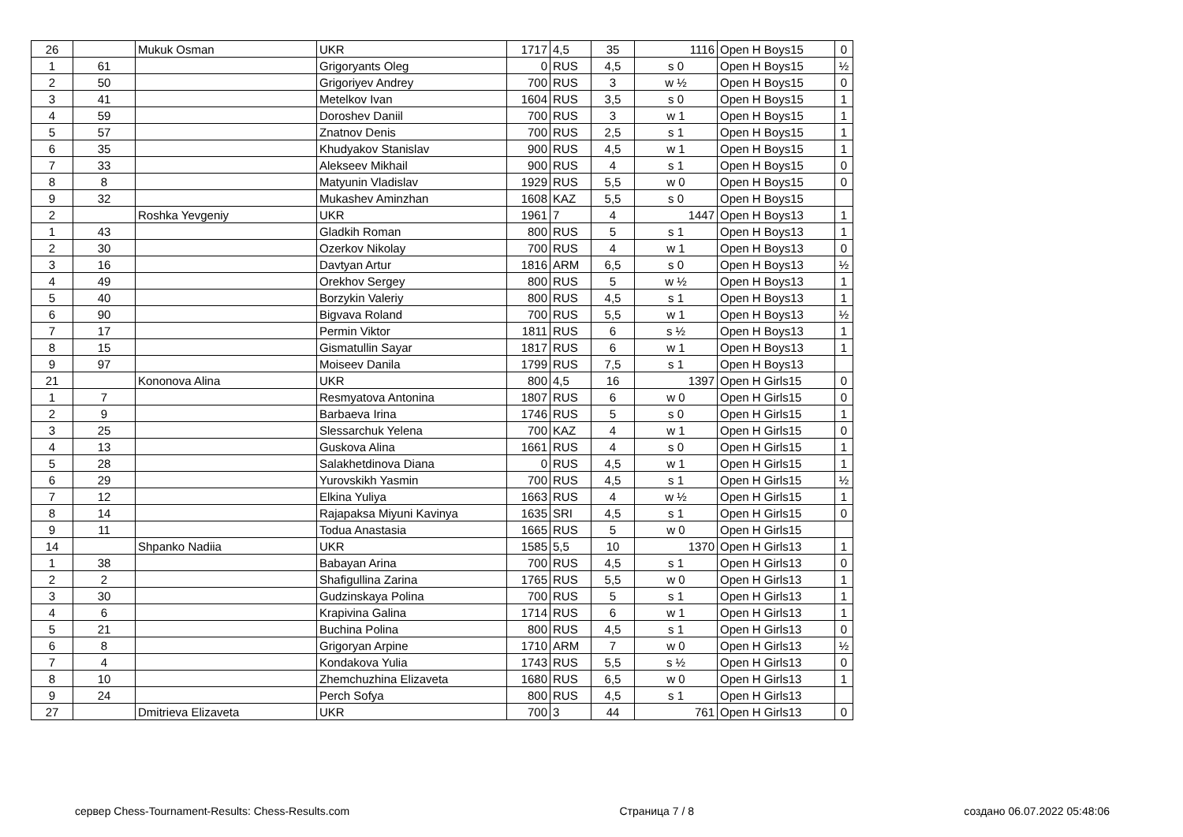| 26 | | Mukuk Osman | UKR | 1717 | 4,5 | 35 | 1116 | Open H Boys15 | 0 |
| 1 | 61 | | Grigoryants Oleg | 0 | RUS | 4,5 | s 0 | Open H Boys15 | ½ |
| 2 | 50 | | Grigoriyev Andrey | 700 | RUS | 3 | w ½ | Open H Boys15 | 0 |
| 3 | 41 | | Metelkov Ivan | 1604 | RUS | 3,5 | s 0 | Open H Boys15 | 1 |
| 4 | 59 | | Doroshev Daniil | 700 | RUS | 3 | w 1 | Open H Boys15 | 1 |
| 5 | 57 | | Znatnov Denis | 700 | RUS | 2,5 | s 1 | Open H Boys15 | 1 |
| 6 | 35 | | Khudyakov Stanislav | 900 | RUS | 4,5 | w 1 | Open H Boys15 | 1 |
| 7 | 33 | | Alekseev Mikhail | 900 | RUS | 4 | s 1 | Open H Boys15 | 0 |
| 8 | 8 | | Matyunin Vladislav | 1929 | RUS | 5,5 | w 0 | Open H Boys15 | 0 |
| 9 | 32 | | Mukashev Aminzhan | 1608 | KAZ | 5,5 | s 0 | Open H Boys15 | |
| 2 | | Roshka Yevgeniy | UKR | 1961 | 7 | 4 | 1447 | Open H Boys13 | 1 |
| 1 | 43 | | Gladkih Roman | 800 | RUS | 5 | s 1 | Open H Boys13 | 1 |
| 2 | 30 | | Ozerkov Nikolay | 700 | RUS | 4 | w 1 | Open H Boys13 | 0 |
| 3 | 16 | | Davtyan Artur | 1816 | ARM | 6,5 | s 0 | Open H Boys13 | ½ |
| 4 | 49 | | Orekhov Sergey | 800 | RUS | 5 | w ½ | Open H Boys13 | 1 |
| 5 | 40 | | Borzykin Valeriy | 800 | RUS | 4,5 | s 1 | Open H Boys13 | 1 |
| 6 | 90 | | Bigvava Roland | 700 | RUS | 5,5 | w 1 | Open H Boys13 | ½ |
| 7 | 17 | | Permin Viktor | 1811 | RUS | 6 | s ½ | Open H Boys13 | 1 |
| 8 | 15 | | Gismatullin Sayar | 1817 | RUS | 6 | w 1 | Open H Boys13 | 1 |
| 9 | 97 | | Moiseev Danila | 1799 | RUS | 7,5 | s 1 | Open H Boys13 | |
| 21 | | Kononova Alina | UKR | 800 | 4,5 | 16 | 1397 | Open H Girls15 | 0 |
| 1 | 7 | | Resmyatova Antonina | 1807 | RUS | 6 | w 0 | Open H Girls15 | 0 |
| 2 | 9 | | Barbaeva Irina | 1746 | RUS | 5 | s 0 | Open H Girls15 | 1 |
| 3 | 25 | | Slessarchuk Yelena | 700 | KAZ | 4 | w 1 | Open H Girls15 | 0 |
| 4 | 13 | | Guskova Alina | 1661 | RUS | 4 | s 0 | Open H Girls15 | 1 |
| 5 | 28 | | Salakhetdinova Diana | 0 | RUS | 4,5 | w 1 | Open H Girls15 | 1 |
| 6 | 29 | | Yurovskikh Yasmin | 700 | RUS | 4,5 | s 1 | Open H Girls15 | ½ |
| 7 | 12 | | Elkina Yuliya | 1663 | RUS | 4 | w ½ | Open H Girls15 | 1 |
| 8 | 14 | | Rajapaksa Miyuni Kavinya | 1635 | SRI | 4,5 | s 1 | Open H Girls15 | 0 |
| 9 | 11 | | Todua Anastasia | 1665 | RUS | 5 | w 0 | Open H Girls15 | |
| 14 | | Shpanko Nadiia | UKR | 1585 | 5,5 | 10 | 1370 | Open H Girls13 | 1 |
| 1 | 38 | | Babayan Arina | 700 | RUS | 4,5 | s 1 | Open H Girls13 | 0 |
| 2 | 2 | | Shafigullina Zarina | 1765 | RUS | 5,5 | w 0 | Open H Girls13 | 1 |
| 3 | 30 | | Gudzinskaya Polina | 700 | RUS | 5 | s 1 | Open H Girls13 | 1 |
| 4 | 6 | | Krapivina Galina | 1714 | RUS | 6 | w 1 | Open H Girls13 | 1 |
| 5 | 21 | | Buchina Polina | 800 | RUS | 4,5 | s 1 | Open H Girls13 | 0 |
| 6 | 8 | | Grigoryan Arpine | 1710 | ARM | 7 | w 0 | Open H Girls13 | ½ |
| 7 | 4 | | Kondakova Yulia | 1743 | RUS | 5,5 | s ½ | Open H Girls13 | 0 |
| 8 | 10 | | Zhemchuzhina Elizaveta | 1680 | RUS | 6,5 | w 0 | Open H Girls13 | 1 |
| 9 | 24 | | Perch Sofya | 800 | RUS | 4,5 | s 1 | Open H Girls13 | |
| 27 | | Dmitrieva Elizaveta | UKR | 700 | 3 | 44 | 761 | Open H Girls13 | 0 |
сервер Chess-Tournament-Results: Chess-Results.com Страница 7 / 8 создано 06.07.2022 05:48:06